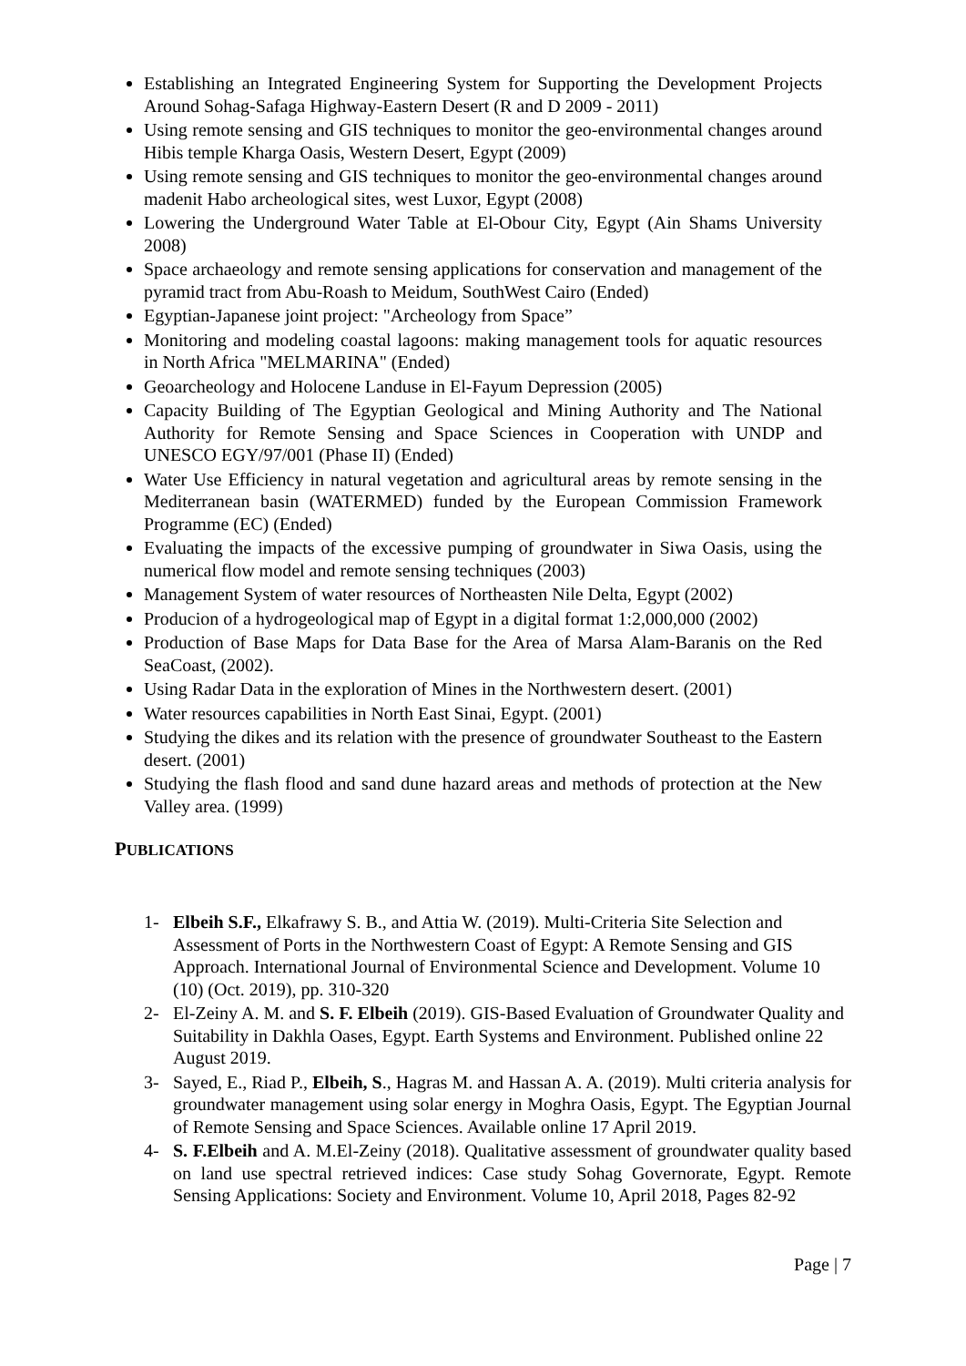Establishing an Integrated Engineering System for Supporting the Development Projects Around Sohag-Safaga Highway-Eastern Desert (R and D 2009 - 2011)
Using remote sensing and GIS techniques to monitor the geo-environmental changes around Hibis temple Kharga Oasis, Western Desert, Egypt (2009)
Using remote sensing and GIS techniques to monitor the geo-environmental changes around madenit Habo archeological sites, west Luxor, Egypt (2008)
Lowering the Underground Water Table at El-Obour City, Egypt (Ain Shams University 2008)
Space archaeology and remote sensing applications for conservation and management of the pyramid tract from Abu-Roash to Meidum, SouthWest Cairo (Ended)
Egyptian-Japanese joint project: "Archeology from Space”
Monitoring and modeling coastal lagoons: making management tools for aquatic resources in North Africa "MELMARINA" (Ended)
Geoarcheology and Holocene Landuse in El-Fayum Depression (2005)
Capacity Building of The Egyptian Geological and Mining Authority and The National Authority for Remote Sensing and Space Sciences in Cooperation with UNDP and UNESCO EGY/97/001 (Phase II) (Ended)
Water Use Efficiency in natural vegetation and agricultural areas by remote sensing in the Mediterranean basin (WATERMED) funded by the European Commission Framework Programme (EC) (Ended)
Evaluating the impacts of the excessive pumping of groundwater in Siwa Oasis, using the numerical flow model and remote sensing techniques (2003)
Management System of water resources of Northeasten Nile Delta, Egypt (2002)
Producion of a hydrogeological map of Egypt in a digital format 1:2,000,000 (2002)
Production of Base Maps for Data Base for the Area of Marsa Alam-Baranis on the Red SeaCoast, (2002).
Using Radar Data in the exploration of Mines in the Northwestern desert. (2001)
Water resources capabilities in North East Sinai, Egypt. (2001)
Studying the dikes and its relation with the presence of groundwater Southeast to the Eastern desert. (2001)
Studying the flash flood and sand dune hazard areas and methods of protection at the New Valley area. (1999)
PUBLICATIONS
1- Elbeih S.F., Elkafrawy S. B., and Attia W. (2019). Multi-Criteria Site Selection and Assessment of Ports in the Northwestern Coast of Egypt: A Remote Sensing and GIS Approach. International Journal of Environmental Science and Development. Volume 10 (10) (Oct. 2019), pp. 310-320
2- El-Zeiny A. M. and S. F. Elbeih (2019). GIS-Based Evaluation of Groundwater Quality and Suitability in Dakhla Oases, Egypt. Earth Systems and Environment. Published online 22 August 2019.
3- Sayed, E., Riad P., Elbeih, S., Hagras M. and Hassan A. A. (2019). Multi criteria analysis for groundwater management using solar energy in Moghra Oasis, Egypt. The Egyptian Journal of Remote Sensing and Space Sciences. Available online 17 April 2019.
4- S. F.Elbeih and A. M.El-Zeiny (2018). Qualitative assessment of groundwater quality based on land use spectral retrieved indices: Case study Sohag Governorate, Egypt. Remote Sensing Applications: Society and Environment. Volume 10, April 2018, Pages 82-92
Page | 7